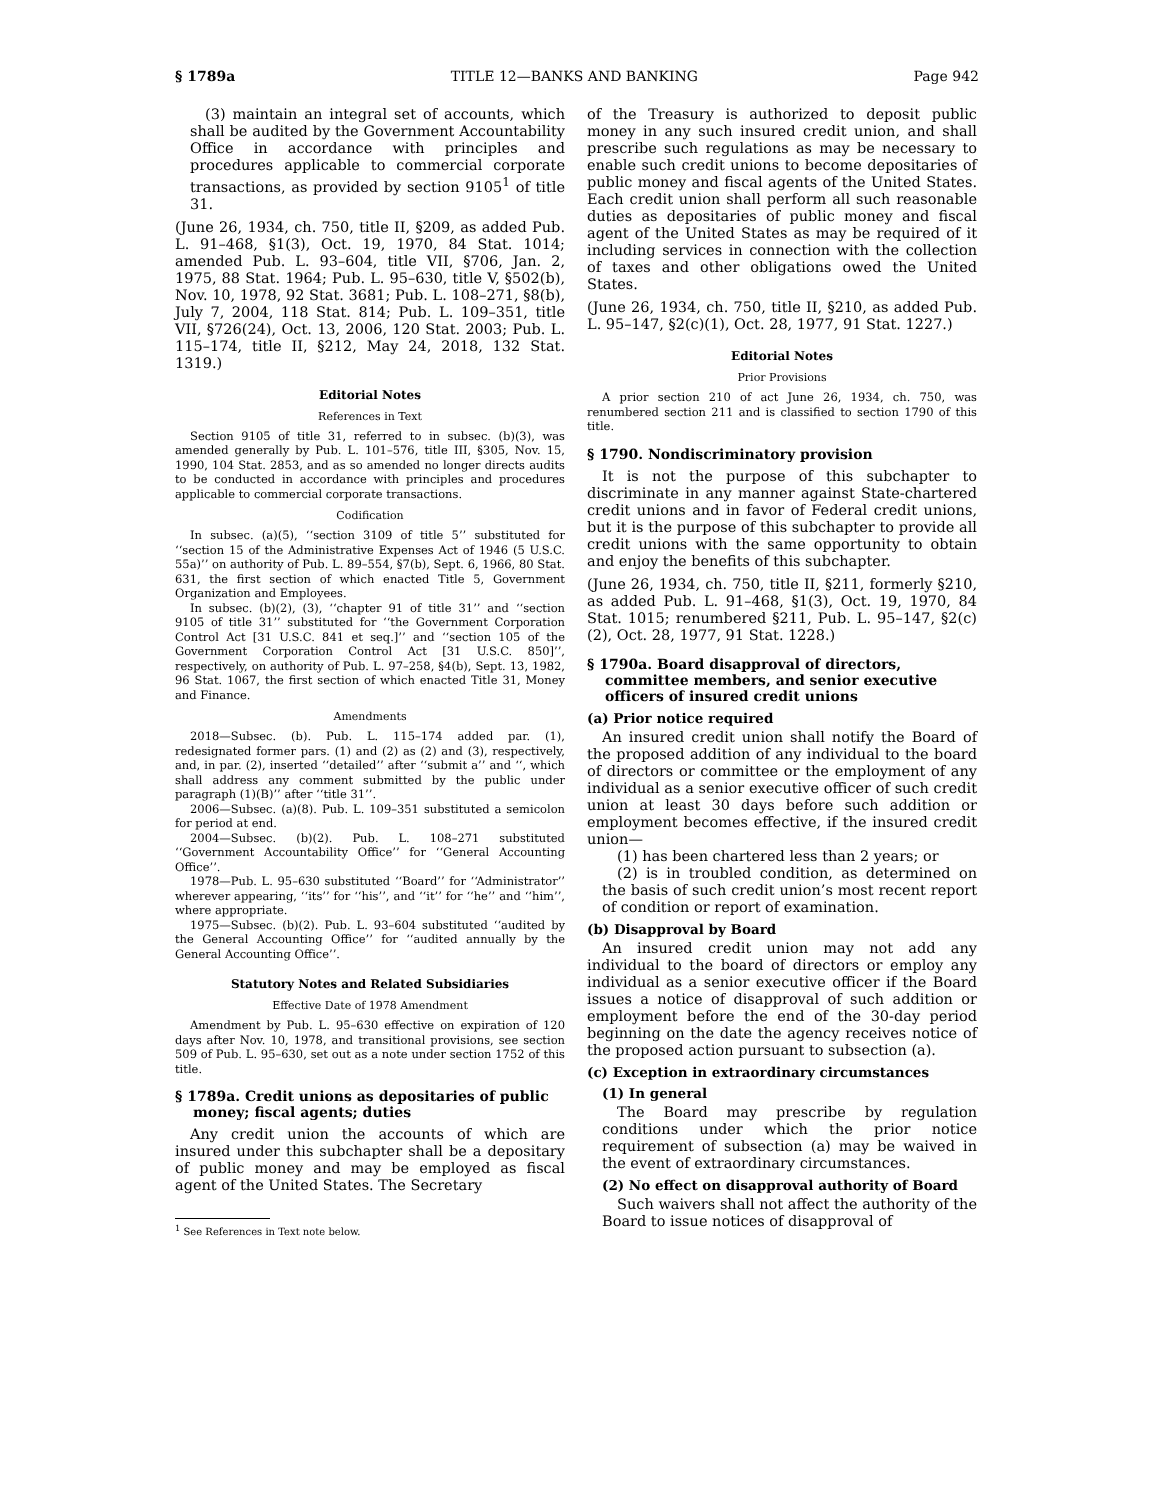§ 1789a TITLE 12—BANKS AND BANKING Page 942
(3) maintain an integral set of accounts, which shall be audited by the Government Accountability Office in accordance with principles and procedures applicable to commercial corporate transactions, as provided by section 9105<sup>1</sup> of title 31.
(June 26, 1934, ch. 750, title II, §209, as added Pub. L. 91–468, §1(3), Oct. 19, 1970, 84 Stat. 1014; amended Pub. L. 93–604, title VII, §706, Jan. 2, 1975, 88 Stat. 1964; Pub. L. 95–630, title V, §502(b), Nov. 10, 1978, 92 Stat. 3681; Pub. L. 108–271, §8(b), July 7, 2004, 118 Stat. 814; Pub. L. 109–351, title VII, §726(24), Oct. 13, 2006, 120 Stat. 2003; Pub. L. 115–174, title II, §212, May 24, 2018, 132 Stat. 1319.)
Editorial Notes
References in Text
Section 9105 of title 31, referred to in subsec. (b)(3), was amended generally by Pub. L. 101–576, title III, §305, Nov. 15, 1990, 104 Stat. 2853, and as so amended no longer directs audits to be conducted in accordance with principles and procedures applicable to commercial corporate transactions.
Codification
In subsec. (a)(5), ‘‘section 3109 of title 5’’ substituted for ‘‘section 15 of the Administrative Expenses Act of 1946 (5 U.S.C. 55a)’’ on authority of Pub. L. 89–554, §7(b), Sept. 6, 1966, 80 Stat. 631, the first section of which enacted Title 5, Government Organization and Employees.
In subsec. (b)(2), (3), ‘‘chapter 91 of title 31’’ and ‘‘section 9105 of title 31’’ substituted for ‘‘the Government Corporation Control Act [31 U.S.C. 841 et seq.]’’ and ‘‘section 105 of the Government Corporation Control Act [31 U.S.C. 850]’’, respectively, on authority of Pub. L. 97–258, §4(b), Sept. 13, 1982, 96 Stat. 1067, the first section of which enacted Title 31, Money and Finance.
Amendments
2018—Subsec. (b). Pub. L. 115–174 added par. (1), redesignated former pars. (1) and (2) as (2) and (3), respectively, and, in par. (2), inserted ‘‘detailed’’ after ‘‘submit a’’ and ‘‘, which shall address any comment submitted by the public under paragraph (1)(B)’’ after ‘‘title 31’’.
2006—Subsec. (a)(8). Pub. L. 109–351 substituted a semicolon for period at end.
2004—Subsec. (b)(2). Pub. L. 108–271 substituted ‘‘Government Accountability Office’’ for ‘‘General Accounting Office’’.
1978—Pub. L. 95–630 substituted ‘‘Board’’ for ‘‘Administrator’’ wherever appearing, ‘‘its’’ for ‘‘his’’, and ‘‘it’’ for ‘‘he’’ and ‘‘him’’, where appropriate.
1975—Subsec. (b)(2). Pub. L. 93–604 substituted ‘‘audited by the General Accounting Office’’ for ‘‘audited annually by the General Accounting Office’’.
Statutory Notes and Related Subsidiaries
Effective Date of 1978 Amendment
Amendment by Pub. L. 95–630 effective on expiration of 120 days after Nov. 10, 1978, and transitional provisions, see section 509 of Pub. L. 95–630, set out as a note under section 1752 of this title.
§ 1789a. Credit unions as depositaries of public money; fiscal agents; duties
Any credit union the accounts of which are insured under this subchapter shall be a depositary of public money and may be employed as fiscal agent of the United States. The Secretary
<sup>1</sup> See References in Text note below.
of the Treasury is authorized to deposit public money in any such insured credit union, and shall prescribe such regulations as may be necessary to enable such credit unions to become depositaries of public money and fiscal agents of the United States. Each credit union shall perform all such reasonable duties as depositaries of public money and fiscal agent of the United States as may be required of it including services in connection with the collection of taxes and other obligations owed the United States.
(June 26, 1934, ch. 750, title II, §210, as added Pub. L. 95–147, §2(c)(1), Oct. 28, 1977, 91 Stat. 1227.)
Editorial Notes
Prior Provisions
A prior section 210 of act June 26, 1934, ch. 750, was renumbered section 211 and is classified to section 1790 of this title.
§ 1790. Nondiscriminatory provision
It is not the purpose of this subchapter to discriminate in any manner against State-chartered credit unions and in favor of Federal credit unions, but it is the purpose of this subchapter to provide all credit unions with the same opportunity to obtain and enjoy the benefits of this subchapter.
(June 26, 1934, ch. 750, title II, §211, formerly §210, as added Pub. L. 91–468, §1(3), Oct. 19, 1970, 84 Stat. 1015; renumbered §211, Pub. L. 95–147, §2(c)(2), Oct. 28, 1977, 91 Stat. 1228.)
§ 1790a. Board disapproval of directors, committee members, and senior executive officers of insured credit unions
(a) Prior notice required
An insured credit union shall notify the Board of the proposed addition of any individual to the board of directors or committee or the employment of any individual as a senior executive officer of such credit union at least 30 days before such addition or employment becomes effective, if the insured credit union—
(1) has been chartered less than 2 years; or
(2) is in troubled condition, as determined on the basis of such credit union’s most recent report of condition or report of examination.
(b) Disapproval by Board
An insured credit union may not add any individual to the board of directors or employ any individual as a senior executive officer if the Board issues a notice of disapproval of such addition or employment before the end of the 30-day period beginning on the date the agency receives notice of the proposed action pursuant to subsection (a).
(c) Exception in extraordinary circumstances
(1) In general
The Board may prescribe by regulation conditions under which the prior notice requirement of subsection (a) may be waived in the event of extraordinary circumstances.
(2) No effect on disapproval authority of Board
Such waivers shall not affect the authority of the Board to issue notices of disapproval of